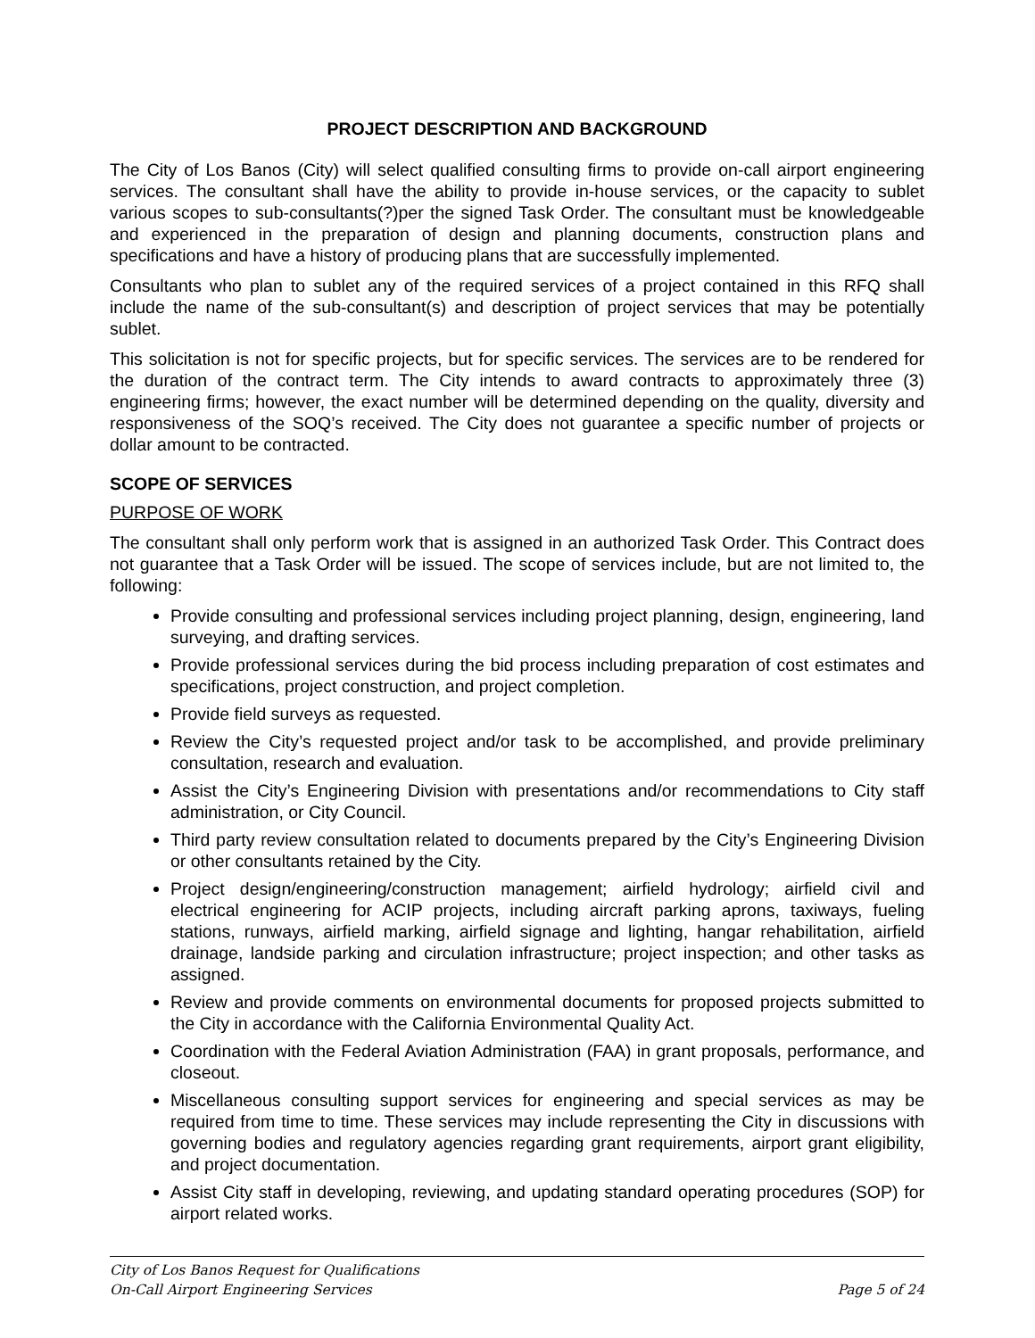PROJECT DESCRIPTION AND BACKGROUND
The City of Los Banos (City) will select qualified consulting firms to provide on-call airport engineering services. The consultant shall have the ability to provide in-house services, or the capacity to sublet various scopes to sub-consultants(?)per the signed Task Order. The consultant must be knowledgeable and experienced in the preparation of design and planning documents, construction plans and specifications and have a history of producing plans that are successfully implemented.
Consultants who plan to sublet any of the required services of a project contained in this RFQ shall include the name of the sub-consultant(s) and description of project services that may be potentially sublet.
This solicitation is not for specific projects, but for specific services. The services are to be rendered for the duration of the contract term. The City intends to award contracts to approximately three (3) engineering firms; however, the exact number will be determined depending on the quality, diversity and responsiveness of the SOQ’s received. The City does not guarantee a specific number of projects or dollar amount to be contracted.
SCOPE OF SERVICES
PURPOSE OF WORK
The consultant shall only perform work that is assigned in an authorized Task Order. This Contract does not guarantee that a Task Order will be issued. The scope of services include, but are not limited to, the following:
Provide consulting and professional services including project planning, design, engineering, land surveying, and drafting services.
Provide professional services during the bid process including preparation of cost estimates and specifications, project construction, and project completion.
Provide field surveys as requested.
Review the City’s requested project and/or task to be accomplished, and provide preliminary consultation, research and evaluation.
Assist the City’s Engineering Division with presentations and/or recommendations to City staff administration, or City Council.
Third party review consultation related to documents prepared by the City’s Engineering Division or other consultants retained by the City.
Project design/engineering/construction management; airfield hydrology; airfield civil and electrical engineering for ACIP projects, including aircraft parking aprons, taxiways, fueling stations, runways, airfield marking, airfield signage and lighting, hangar rehabilitation, airfield drainage, landside parking and circulation infrastructure; project inspection; and other tasks as assigned.
Review and provide comments on environmental documents for proposed projects submitted to the City in accordance with the California Environmental Quality Act.
Coordination with the Federal Aviation Administration (FAA) in grant proposals, performance, and closeout.
Miscellaneous consulting support services for engineering and special services as may be required from time to time. These services may include representing the City in discussions with governing bodies and regulatory agencies regarding grant requirements, airport grant eligibility, and project documentation.
Assist City staff in developing, reviewing, and updating standard operating procedures (SOP) for airport related works.
City of Los Banos Request for Qualifications
On-Call Airport Engineering Services Page 5 of 24